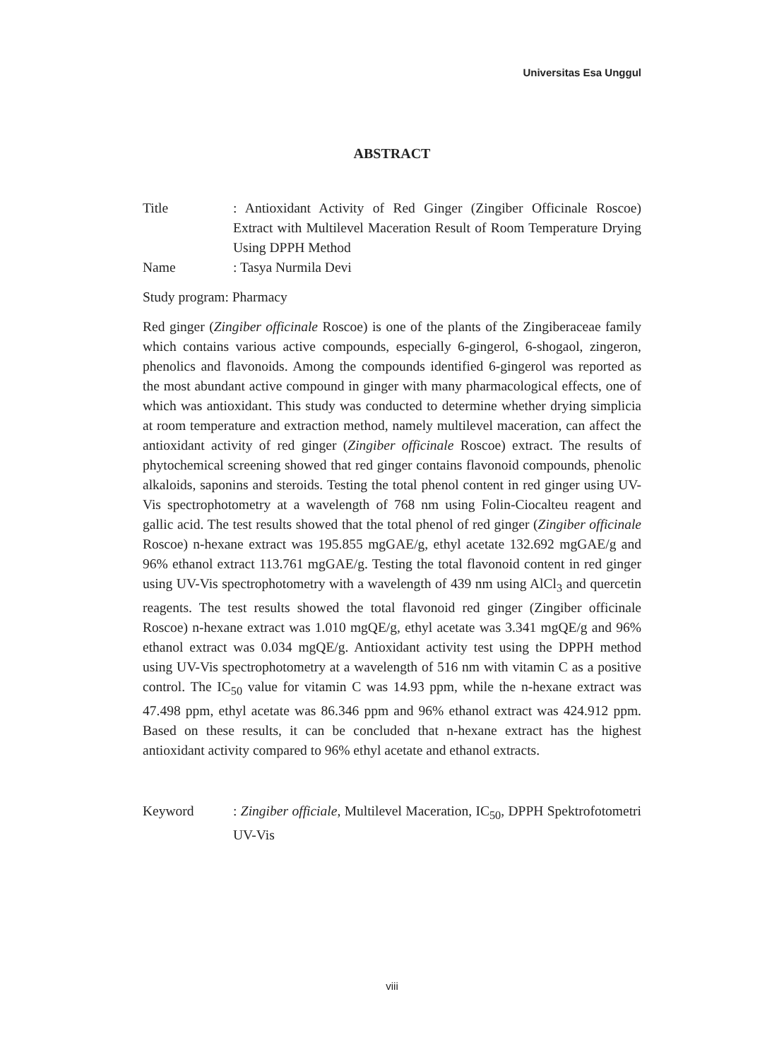Universitas Esa Unggul
ABSTRACT
Title : Antioxidant Activity of Red Ginger (Zingiber Officinale Roscoe) Extract with Multilevel Maceration Result of Room Temperature Drying Using DPPH Method
Name : Tasya Nurmila Devi
Study program: Pharmacy
Red ginger (Zingiber officinale Roscoe) is one of the plants of the Zingiberaceae family which contains various active compounds, especially 6-gingerol, 6-shogaol, zingeron, phenolics and flavonoids. Among the compounds identified 6-gingerol was reported as the most abundant active compound in ginger with many pharmacological effects, one of which was antioxidant. This study was conducted to determine whether drying simplicia at room temperature and extraction method, namely multilevel maceration, can affect the antioxidant activity of red ginger (Zingiber officinale Roscoe) extract. The results of phytochemical screening showed that red ginger contains flavonoid compounds, phenolic alkaloids, saponins and steroids. Testing the total phenol content in red ginger using UV-Vis spectrophotometry at a wavelength of 768 nm using Folin-Ciocalteu reagent and gallic acid. The test results showed that the total phenol of red ginger (Zingiber officinale Roscoe) n-hexane extract was 195.855 mgGAE/g, ethyl acetate 132.692 mgGAE/g and 96% ethanol extract 113.761 mgGAE/g. Testing the total flavonoid content in red ginger using UV-Vis spectrophotometry with a wavelength of 439 nm using AlCl<sub>3</sub> and quercetin reagents. The test results showed the total flavonoid red ginger (Zingiber officinale Roscoe) n-hexane extract was 1.010 mgQE/g, ethyl acetate was 3.341 mgQE/g and 96% ethanol extract was 0.034 mgQE/g. Antioxidant activity test using the DPPH method using UV-Vis spectrophotometry at a wavelength of 516 nm with vitamin C as a positive control. The IC<sub>50</sub> value for vitamin C was 14.93 ppm, while the n-hexane extract was 47.498 ppm, ethyl acetate was 86.346 ppm and 96% ethanol extract was 424.912 ppm. Based on these results, it can be concluded that n-hexane extract has the highest antioxidant activity compared to 96% ethyl acetate and ethanol extracts.
Keyword : Zingiber officiale, Multilevel Maceration, IC<sub>50</sub>, DPPH Spektrofotometri UV-Vis
viii